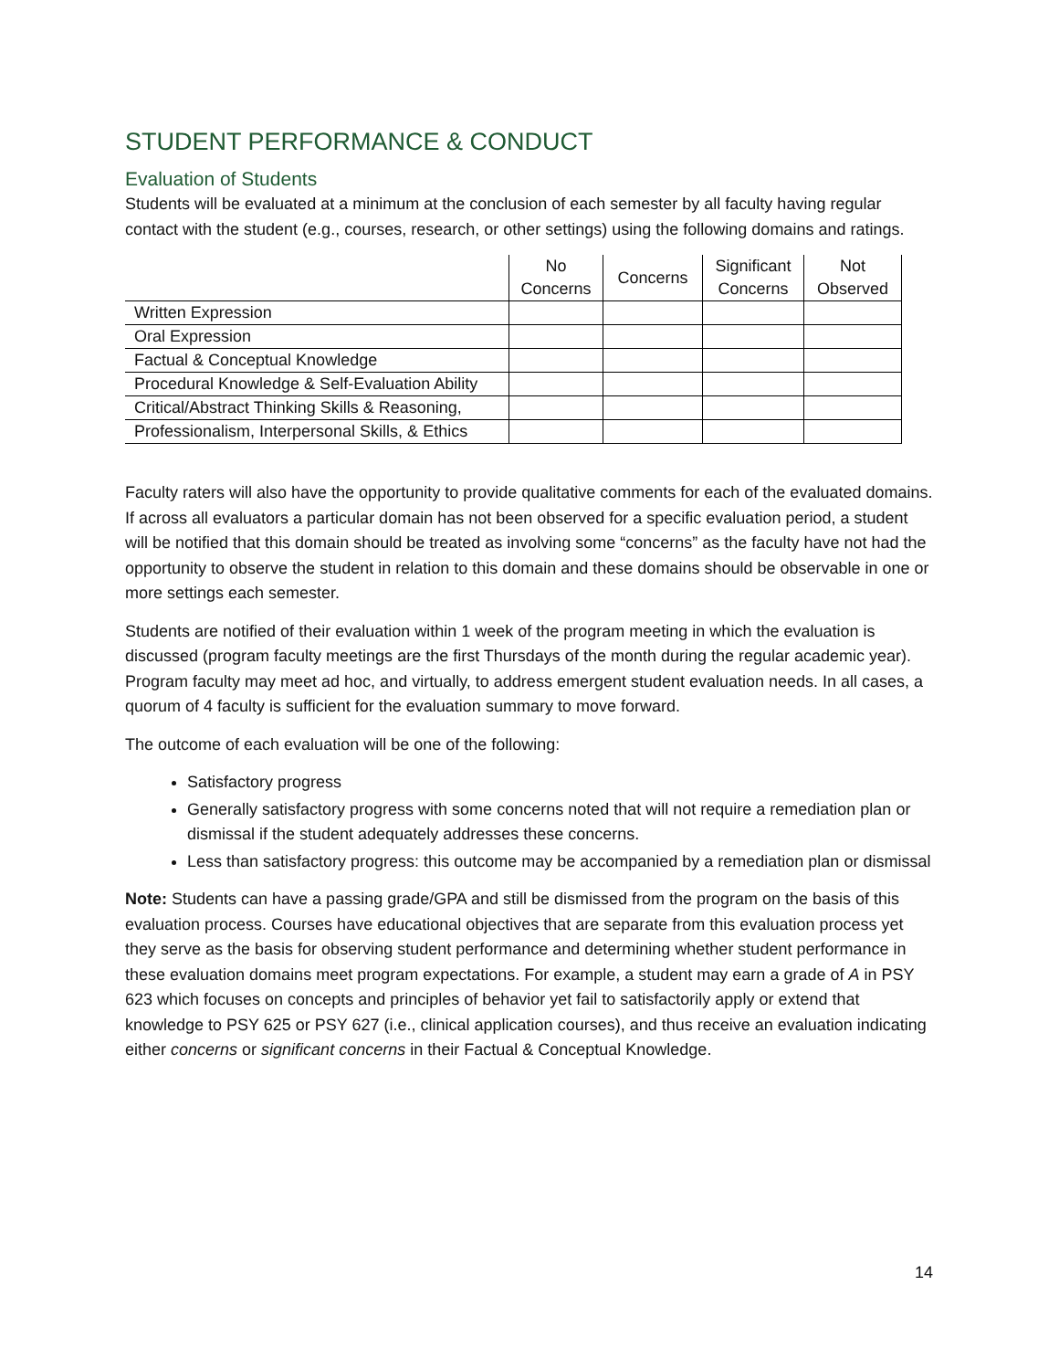STUDENT PERFORMANCE & CONDUCT
Evaluation of Students
Students will be evaluated at a minimum at the conclusion of each semester by all faculty having regular contact with the student (e.g., courses, research, or other settings) using the following domains and ratings.
| | No Concerns | Concerns | Significant Concerns | Not Observed |
| --- | --- | --- | --- | --- |
| Written Expression | | | | |
| Oral Expression | | | | |
| Factual & Conceptual Knowledge | | | | |
| Procedural Knowledge & Self-Evaluation Ability | | | | |
| Critical/Abstract Thinking Skills & Reasoning, | | | | |
| Professionalism, Interpersonal Skills, & Ethics | | | | |
Faculty raters will also have the opportunity to provide qualitative comments for each of the evaluated domains. If across all evaluators a particular domain has not been observed for a specific evaluation period, a student will be notified that this domain should be treated as involving some “concerns” as the faculty have not had the opportunity to observe the student in relation to this domain and these domains should be observable in one or more settings each semester.
Students are notified of their evaluation within 1 week of the program meeting in which the evaluation is discussed (program faculty meetings are the first Thursdays of the month during the regular academic year). Program faculty may meet ad hoc, and virtually, to address emergent student evaluation needs. In all cases, a quorum of 4 faculty is sufficient for the evaluation summary to move forward.
The outcome of each evaluation will be one of the following:
Satisfactory progress
Generally satisfactory progress with some concerns noted that will not require a remediation plan or dismissal if the student adequately addresses these concerns.
Less than satisfactory progress: this outcome may be accompanied by a remediation plan or dismissal
Note: Students can have a passing grade/GPA and still be dismissed from the program on the basis of this evaluation process. Courses have educational objectives that are separate from this evaluation process yet they serve as the basis for observing student performance and determining whether student performance in these evaluation domains meet program expectations. For example, a student may earn a grade of A in PSY 623 which focuses on concepts and principles of behavior yet fail to satisfactorily apply or extend that knowledge to PSY 625 or PSY 627 (i.e., clinical application courses), and thus receive an evaluation indicating either concerns or significant concerns in their Factual & Conceptual Knowledge.
14